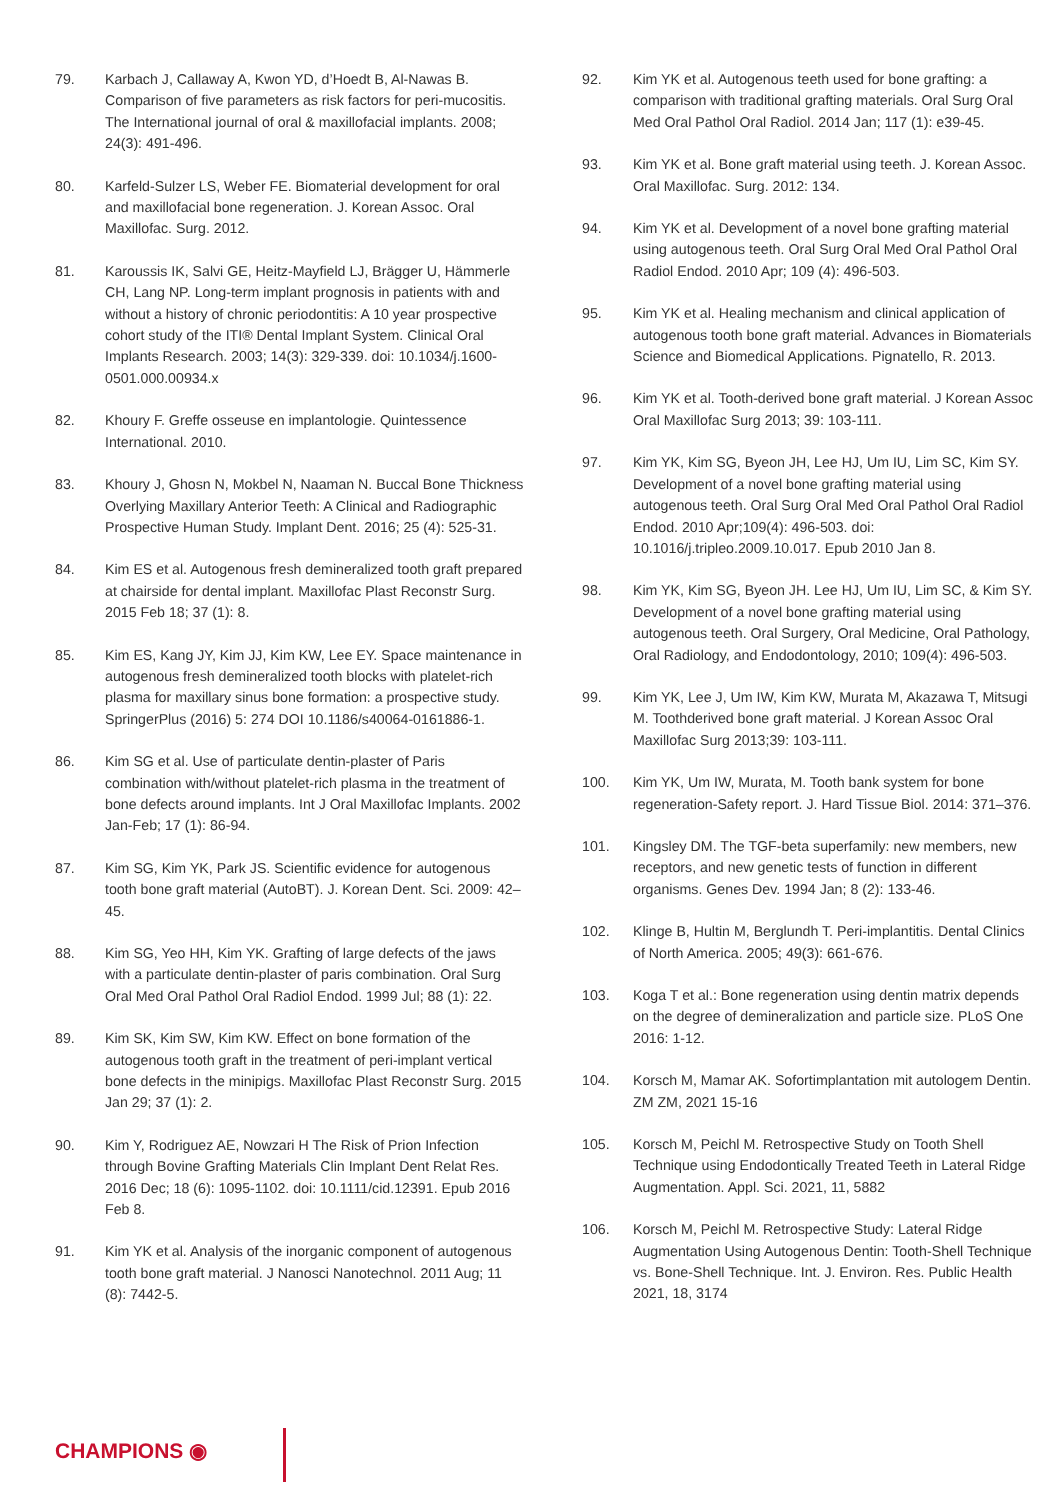79. Karbach J, Callaway A, Kwon YD, d’Hoedt B, Al-Nawas B. Comparison of five parameters as risk factors for peri-mucositis. The International journal of oral & maxillofacial implants. 2008; 24(3): 491-496.
80. Karfeld-Sulzer LS, Weber FE. Biomaterial development for oral and maxillofacial bone regeneration. J. Korean Assoc. Oral Maxillofac. Surg. 2012.
81. Karoussis IK, Salvi GE, Heitz-Mayfield LJ, Brägger U, Hämmerle CH, Lang NP. Long-term implant prognosis in patients with and without a history of chronic periodontitis: A 10 year prospective cohort study of the ITI® Dental Implant System. Clinical Oral Implants Research. 2003; 14(3): 329-339. doi: 10.1034/j.1600-0501.000.00934.x
82. Khoury F. Greffe osseuse en implantologie. Quintessence International. 2010.
83. Khoury J, Ghosn N, Mokbel N, Naaman N. Buccal Bone Thickness Overlying Maxillary Anterior Teeth: A Clinical and Radiographic Prospective Human Study. Implant Dent. 2016; 25 (4): 525-31.
84. Kim ES et al. Autogenous fresh demineralized tooth graft prepared at chairside for dental implant. Maxillofac Plast Reconstr Surg. 2015 Feb 18; 37 (1): 8.
85. Kim ES, Kang JY, Kim JJ, Kim KW, Lee EY. Space maintenance in autogenous fresh demineralized tooth blocks with platelet-rich plasma for maxillary sinus bone formation: a prospective study. SpringerPlus (2016) 5: 274 DOI 10.1186/s40064-0161886-1.
86. Kim SG et al. Use of particulate dentin-plaster of Paris combination with/without platelet-rich plasma in the treatment of bone defects around implants. Int J Oral Maxillofac Implants. 2002 Jan-Feb; 17 (1): 86-94.
87. Kim SG, Kim YK, Park JS. Scientific evidence for autogenous tooth bone graft material (AutoBT). J. Korean Dent. Sci. 2009: 42–45.
88. Kim SG, Yeo HH, Kim YK. Grafting of large defects of the jaws with a particulate dentin-plaster of paris combination. Oral Surg Oral Med Oral Pathol Oral Radiol Endod. 1999 Jul; 88 (1): 22.
89. Kim SK, Kim SW, Kim KW. Effect on bone formation of the autogenous tooth graft in the treatment of peri-implant vertical bone defects in the minipigs. Maxillofac Plast Reconstr Surg. 2015 Jan 29; 37 (1): 2.
90. Kim Y, Rodriguez AE, Nowzari H The Risk of Prion Infection through Bovine Grafting Materials Clin Implant Dent Relat Res. 2016 Dec; 18 (6): 1095-1102. doi: 10.1111/cid.12391. Epub 2016 Feb 8.
91. Kim YK et al. Analysis of the inorganic component of autogenous tooth bone graft material. J Nanosci Nanotechnol. 2011 Aug; 11 (8): 7442-5.
92. Kim YK et al. Autogenous teeth used for bone grafting: a comparison with traditional grafting materials. Oral Surg Oral Med Oral Pathol Oral Radiol. 2014 Jan; 117 (1): e39-45.
93. Kim YK et al. Bone graft material using teeth. J. Korean Assoc. Oral Maxillofac. Surg. 2012: 134.
94. Kim YK et al. Development of a novel bone grafting material using autogenous teeth. Oral Surg Oral Med Oral Pathol Oral Radiol Endod. 2010 Apr; 109 (4): 496-503.
95. Kim YK et al. Healing mechanism and clinical application of autogenous tooth bone graft material. Advances in Biomaterials Science and Biomedical Applications. Pignatello, R. 2013.
96. Kim YK et al. Tooth-derived bone graft material. J Korean Assoc Oral Maxillofac Surg 2013; 39: 103-111.
97. Kim YK, Kim SG, Byeon JH, Lee HJ, Um IU, Lim SC, Kim SY. Development of a novel bone grafting material using autogenous teeth. Oral Surg Oral Med Oral Pathol Oral Radiol Endod. 2010 Apr;109(4): 496-503. doi: 10.1016/j.tripleo.2009.10.017. Epub 2010 Jan 8.
98. Kim YK, Kim SG, Byeon JH. Lee HJ, Um IU, Lim SC, & Kim SY. Development of a novel bone grafting material using autogenous teeth. Oral Surgery, Oral Medicine, Oral Pathology, Oral Radiology, and Endodontology, 2010; 109(4): 496-503.
99. Kim YK, Lee J, Um IW, Kim KW, Murata M, Akazawa T, Mitsugi M. Toothderived bone graft material. J Korean Assoc Oral Maxillofac Surg 2013;39: 103-111.
100. Kim YK, Um IW, Murata, M. Tooth bank system for bone regeneration-Safety report. J. Hard Tissue Biol. 2014: 371–376.
101. Kingsley DM. The TGF-beta superfamily: new members, new receptors, and new genetic tests of function in different organisms. Genes Dev. 1994 Jan; 8 (2): 133-46.
102. Klinge B, Hultin M, Berglundh T. Peri-implantitis. Dental Clinics of North America. 2005; 49(3): 661-676.
103. Koga T et al.: Bone regeneration using dentin matrix depends on the degree of demineralization and particle size. PLoS One 2016: 1-12.
104. Korsch M, Mamar AK. Sofortimplantation mit autologem Dentin. ZM ZM, 2021 15-16
105. Korsch M, Peichl M. Retrospective Study on Tooth Shell Technique using Endodontically Treated Teeth in Lateral Ridge Augmentation. Appl. Sci. 2021, 11, 5882
106. Korsch M, Peichl M. Retrospective Study: Lateral Ridge Augmentation Using Autogenous Dentin: Tooth-Shell Technique vs. Bone-Shell Technique. Int. J. Environ. Res. Public Health 2021, 18, 3174
CHAMPIONS ◉